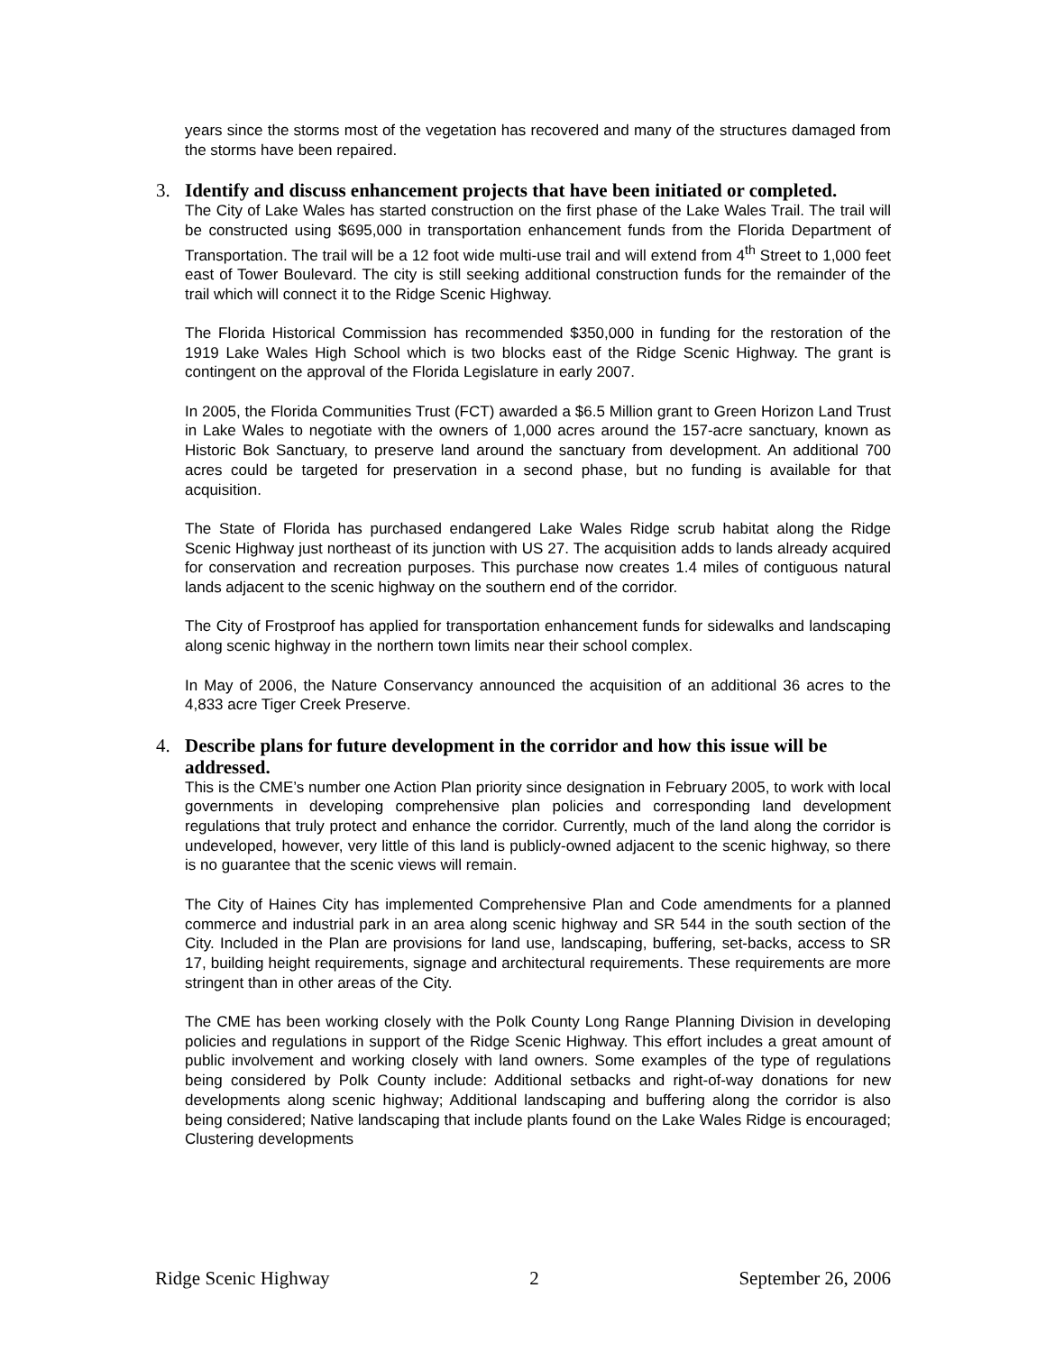years since the storms most of the vegetation has recovered and many of the structures damaged from the storms have been repaired.
3. Identify and discuss enhancement projects that have been initiated or completed.
The City of Lake Wales has started construction on the first phase of the Lake Wales Trail. The trail will be constructed using $695,000 in transportation enhancement funds from the Florida Department of Transportation. The trail will be a 12 foot wide multi-use trail and will extend from 4<sup>th</sup> Street to 1,000 feet east of Tower Boulevard. The city is still seeking additional construction funds for the remainder of the trail which will connect it to the Ridge Scenic Highway.
The Florida Historical Commission has recommended $350,000 in funding for the restoration of the 1919 Lake Wales High School which is two blocks east of the Ridge Scenic Highway. The grant is contingent on the approval of the Florida Legislature in early 2007.
In 2005, the Florida Communities Trust (FCT) awarded a $6.5 Million grant to Green Horizon Land Trust in Lake Wales to negotiate with the owners of 1,000 acres around the 157-acre sanctuary, known as Historic Bok Sanctuary, to preserve land around the sanctuary from development. An additional 700 acres could be targeted for preservation in a second phase, but no funding is available for that acquisition.
The State of Florida has purchased endangered Lake Wales Ridge scrub habitat along the Ridge Scenic Highway just northeast of its junction with US 27. The acquisition adds to lands already acquired for conservation and recreation purposes. This purchase now creates 1.4 miles of contiguous natural lands adjacent to the scenic highway on the southern end of the corridor.
The City of Frostproof has applied for transportation enhancement funds for sidewalks and landscaping along scenic highway in the northern town limits near their school complex.
In May of 2006, the Nature Conservancy announced the acquisition of an additional 36 acres to the 4,833 acre Tiger Creek Preserve.
4. Describe plans for future development in the corridor and how this issue will be addressed.
This is the CME’s number one Action Plan priority since designation in February 2005, to work with local governments in developing comprehensive plan policies and corresponding land development regulations that truly protect and enhance the corridor. Currently, much of the land along the corridor is undeveloped, however, very little of this land is publicly-owned adjacent to the scenic highway, so there is no guarantee that the scenic views will remain.
The City of Haines City has implemented Comprehensive Plan and Code amendments for a planned commerce and industrial park in an area along scenic highway and SR 544 in the south section of the City. Included in the Plan are provisions for land use, landscaping, buffering, set-backs, access to SR 17, building height requirements, signage and architectural requirements. These requirements are more stringent than in other areas of the City.
The CME has been working closely with the Polk County Long Range Planning Division in developing policies and regulations in support of the Ridge Scenic Highway. This effort includes a great amount of public involvement and working closely with land owners. Some examples of the type of regulations being considered by Polk County include: Additional setbacks and right-of-way donations for new developments along scenic highway; Additional landscaping and buffering along the corridor is also being considered; Native landscaping that include plants found on the Lake Wales Ridge is encouraged; Clustering developments
Ridge Scenic Highway 2 September 26, 2006